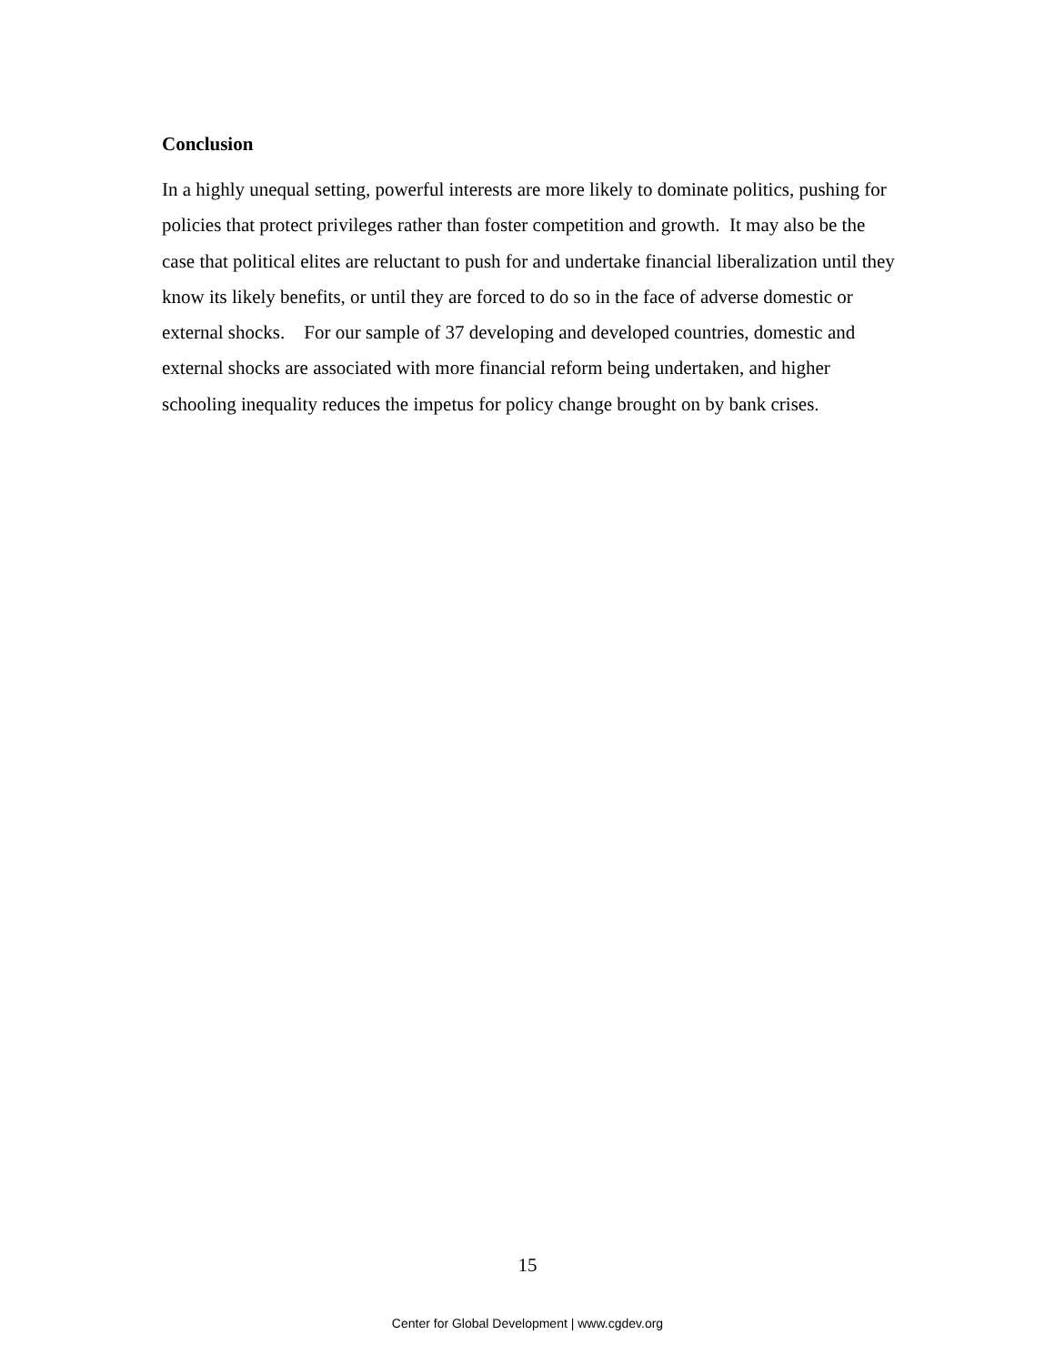Conclusion
In a highly unequal setting, powerful interests are more likely to dominate politics, pushing for policies that protect privileges rather than foster competition and growth. It may also be the case that political elites are reluctant to push for and undertake financial liberalization until they know its likely benefits, or until they are forced to do so in the face of adverse domestic or external shocks. For our sample of 37 developing and developed countries, domestic and external shocks are associated with more financial reform being undertaken, and higher schooling inequality reduces the impetus for policy change brought on by bank crises.
15
Center for Global Development | www.cgdev.org